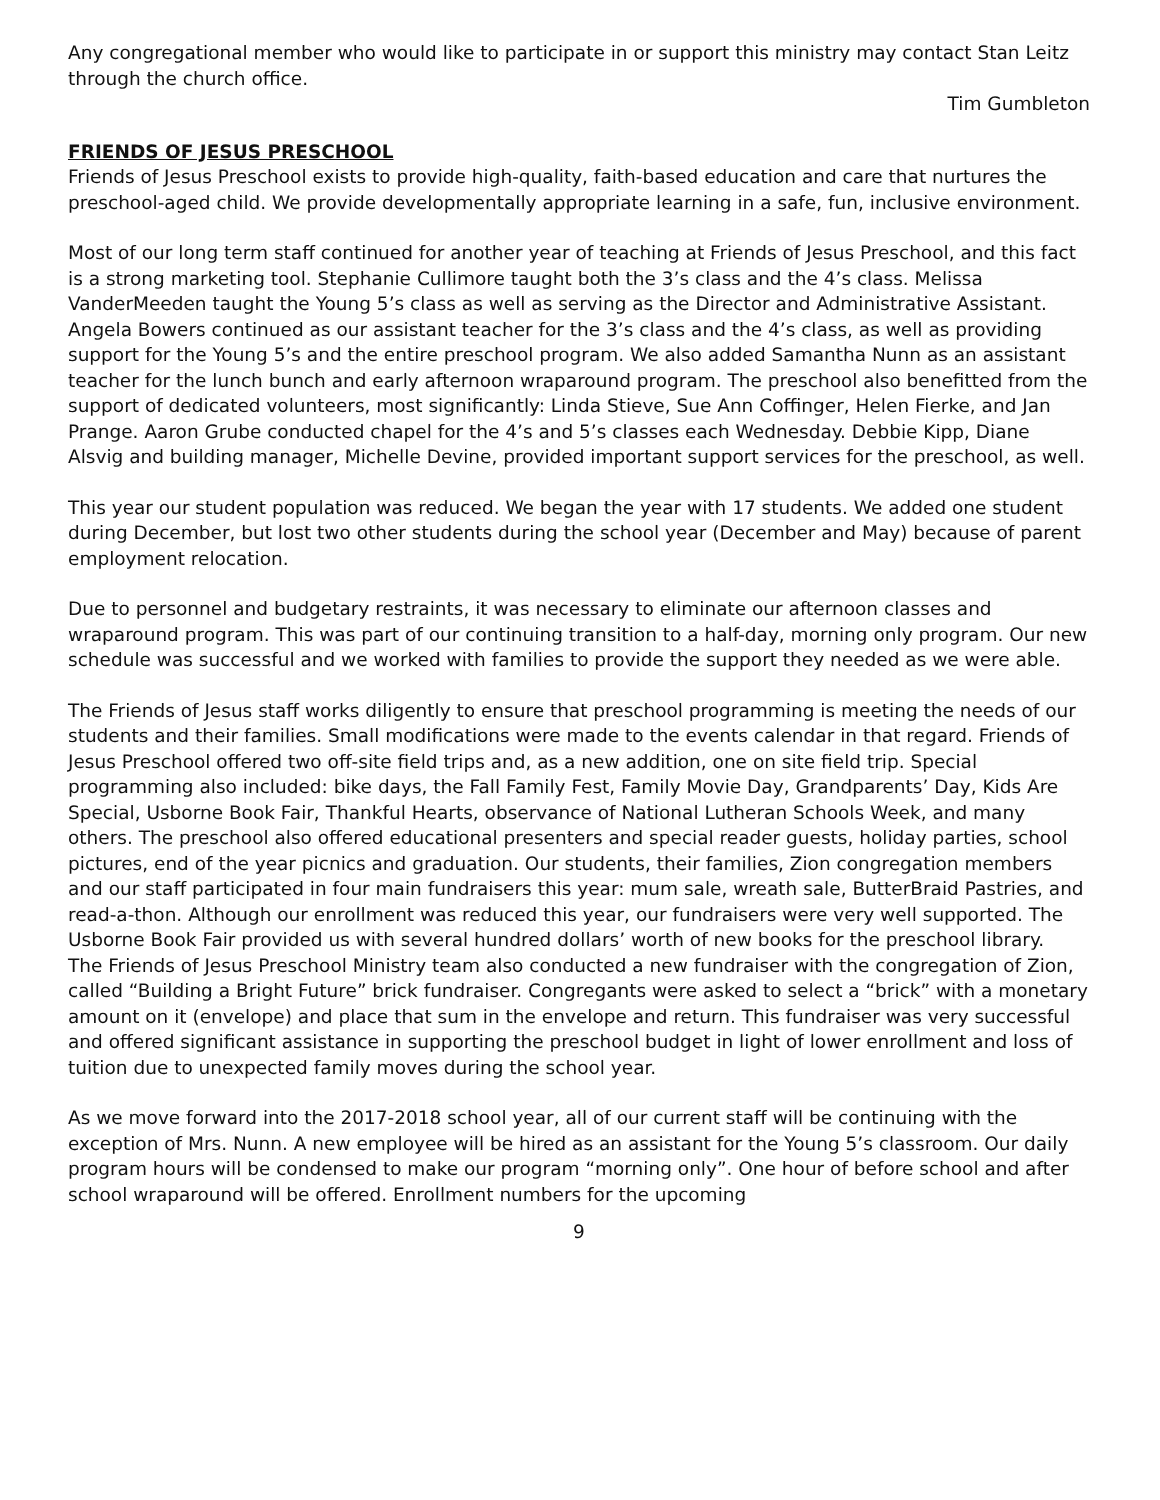Any congregational member who would like to participate in or support this ministry may contact Stan Leitz through the church office.
Tim Gumbleton
FRIENDS OF JESUS PRESCHOOL
Friends of Jesus Preschool exists to provide high-quality, faith-based education and care that nurtures the preschool-aged child. We provide developmentally appropriate learning in a safe, fun, inclusive environment.
Most of our long term staff continued for another year of teaching at Friends of Jesus Preschool, and this fact is a strong marketing tool. Stephanie Cullimore taught both the 3’s class and the 4’s class. Melissa VanderMeeden taught the Young 5’s class as well as serving as the Director and Administrative Assistant. Angela Bowers continued as our assistant teacher for the 3’s class and the 4’s class, as well as providing support for the Young 5’s and the entire preschool program. We also added Samantha Nunn as an assistant teacher for the lunch bunch and early afternoon wraparound program. The preschool also benefitted from the support of dedicated volunteers, most significantly: Linda Stieve, Sue Ann Coffinger, Helen Fierke, and Jan Prange. Aaron Grube conducted chapel for the 4’s and 5’s classes each Wednesday. Debbie Kipp, Diane Alsvig and building manager, Michelle Devine, provided important support services for the preschool, as well.
This year our student population was reduced. We began the year with 17 students. We added one student during December, but lost two other students during the school year (December and May) because of parent employment relocation.
Due to personnel and budgetary restraints, it was necessary to eliminate our afternoon classes and wraparound program. This was part of our continuing transition to a half-day, morning only program. Our new schedule was successful and we worked with families to provide the support they needed as we were able.
The Friends of Jesus staff works diligently to ensure that preschool programming is meeting the needs of our students and their families. Small modifications were made to the events calendar in that regard. Friends of Jesus Preschool offered two off-site field trips and, as a new addition, one on site field trip. Special programming also included: bike days, the Fall Family Fest, Family Movie Day, Grandparents’ Day, Kids Are Special, Usborne Book Fair, Thankful Hearts, observance of National Lutheran Schools Week, and many others. The preschool also offered educational presenters and special reader guests, holiday parties, school pictures, end of the year picnics and graduation. Our students, their families, Zion congregation members and our staff participated in four main fundraisers this year: mum sale, wreath sale, ButterBraid Pastries, and read-a-thon. Although our enrollment was reduced this year, our fundraisers were very well supported. The Usborne Book Fair provided us with several hundred dollars’ worth of new books for the preschool library.
The Friends of Jesus Preschool Ministry team also conducted a new fundraiser with the congregation of Zion, called “Building a Bright Future” brick fundraiser. Congregants were asked to select a “brick” with a monetary amount on it (envelope) and place that sum in the envelope and return. This fundraiser was very successful and offered significant assistance in supporting the preschool budget in light of lower enrollment and loss of tuition due to unexpected family moves during the school year.
As we move forward into the 2017-2018 school year, all of our current staff will be continuing with the exception of Mrs. Nunn. A new employee will be hired as an assistant for the Young 5’s classroom. Our daily program hours will be condensed to make our program “morning only”. One hour of before school and after school wraparound will be offered. Enrollment numbers for the upcoming
9